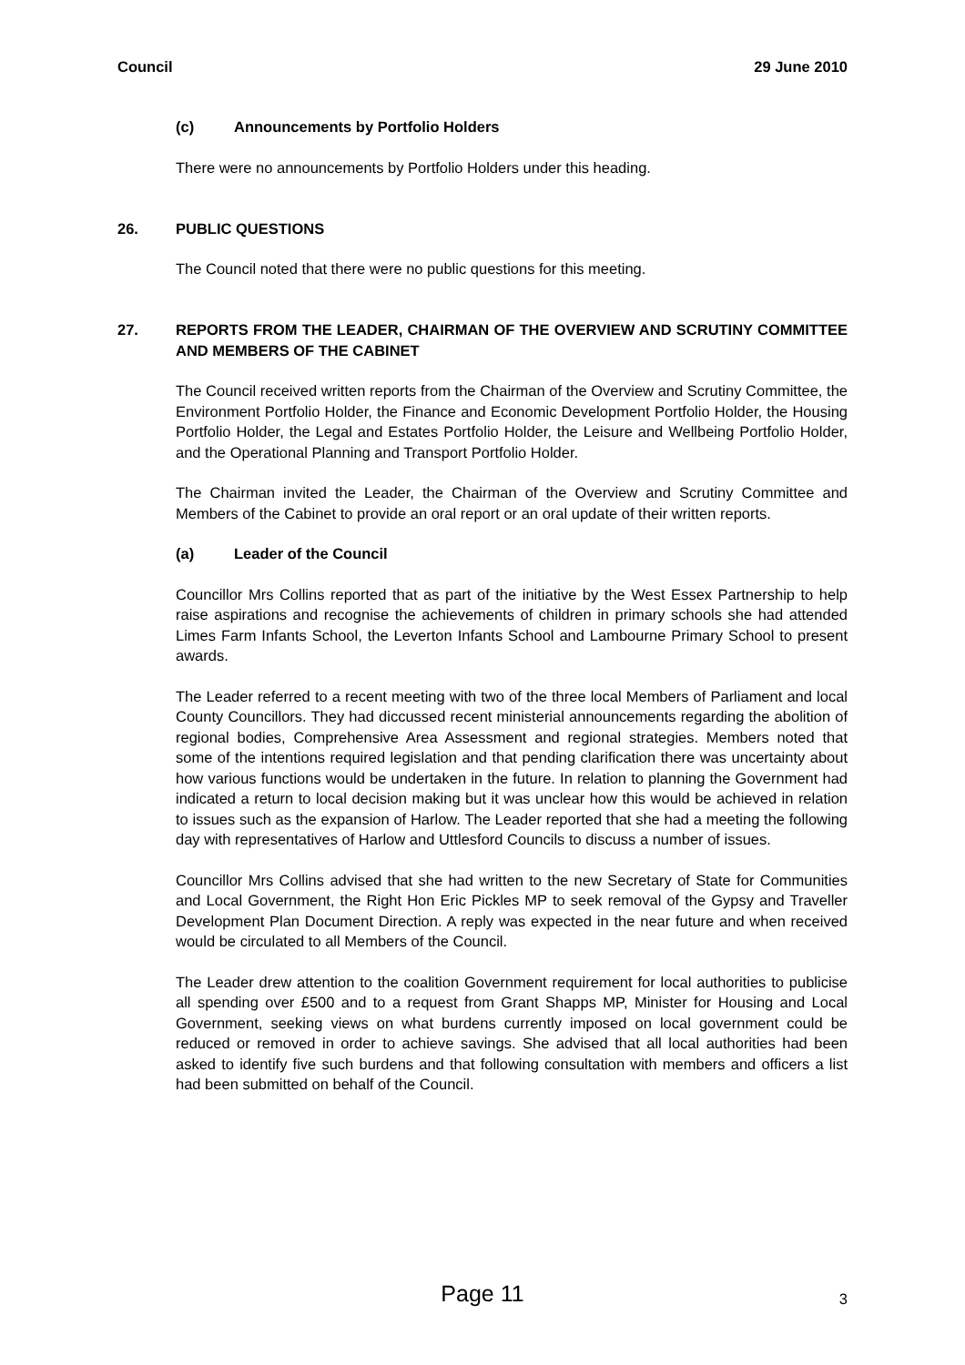Council 29 June 2010
(c) Announcements by Portfolio Holders
There were no announcements by Portfolio Holders under this heading.
26. PUBLIC QUESTIONS
The Council noted that there were no public questions for this meeting.
27. REPORTS FROM THE LEADER, CHAIRMAN OF THE OVERVIEW AND SCRUTINY COMMITTEE AND MEMBERS OF THE CABINET
The Council received written reports from the Chairman of the Overview and Scrutiny Committee, the Environment Portfolio Holder, the Finance and Economic Development Portfolio Holder, the Housing Portfolio Holder, the Legal and Estates Portfolio Holder, the Leisure and Wellbeing Portfolio Holder, and the Operational Planning and Transport Portfolio Holder.
The Chairman invited the Leader, the Chairman of the Overview and Scrutiny Committee and Members of the Cabinet to provide an oral report or an oral update of their written reports.
(a) Leader of the Council
Councillor Mrs Collins reported that as part of the initiative by the West Essex Partnership to help raise aspirations and recognise the achievements of children in primary schools she had attended Limes Farm Infants School, the Leverton Infants School and Lambourne Primary School to present awards.
The Leader referred to a recent meeting with two of the three local Members of Parliament and local County Councillors. They had diccussed recent ministerial announcements regarding the abolition of regional bodies, Comprehensive Area Assessment and regional strategies. Members noted that some of the intentions required legislation and that pending clarification there was uncertainty about how various functions would be undertaken in the future. In relation to planning the Government had indicated a return to local decision making but it was unclear how this would be achieved in relation to issues such as the expansion of Harlow. The Leader reported that she had a meeting the following day with representatives of Harlow and Uttlesford Councils to discuss a number of issues.
Councillor Mrs Collins advised that she had written to the new Secretary of State for Communities and Local Government, the Right Hon Eric Pickles MP to seek removal of the Gypsy and Traveller Development Plan Document Direction. A reply was expected in the near future and when received would be circulated to all Members of the Council.
The Leader drew attention to the coalition Government requirement for local authorities to publicise all spending over £500 and to a request from Grant Shapps MP, Minister for Housing and Local Government, seeking views on what burdens currently imposed on local government could be reduced or removed in order to achieve savings. She advised that all local authorities had been asked to identify five such burdens and that following consultation with members and officers a list had been submitted on behalf of the Council.
Page 11
3